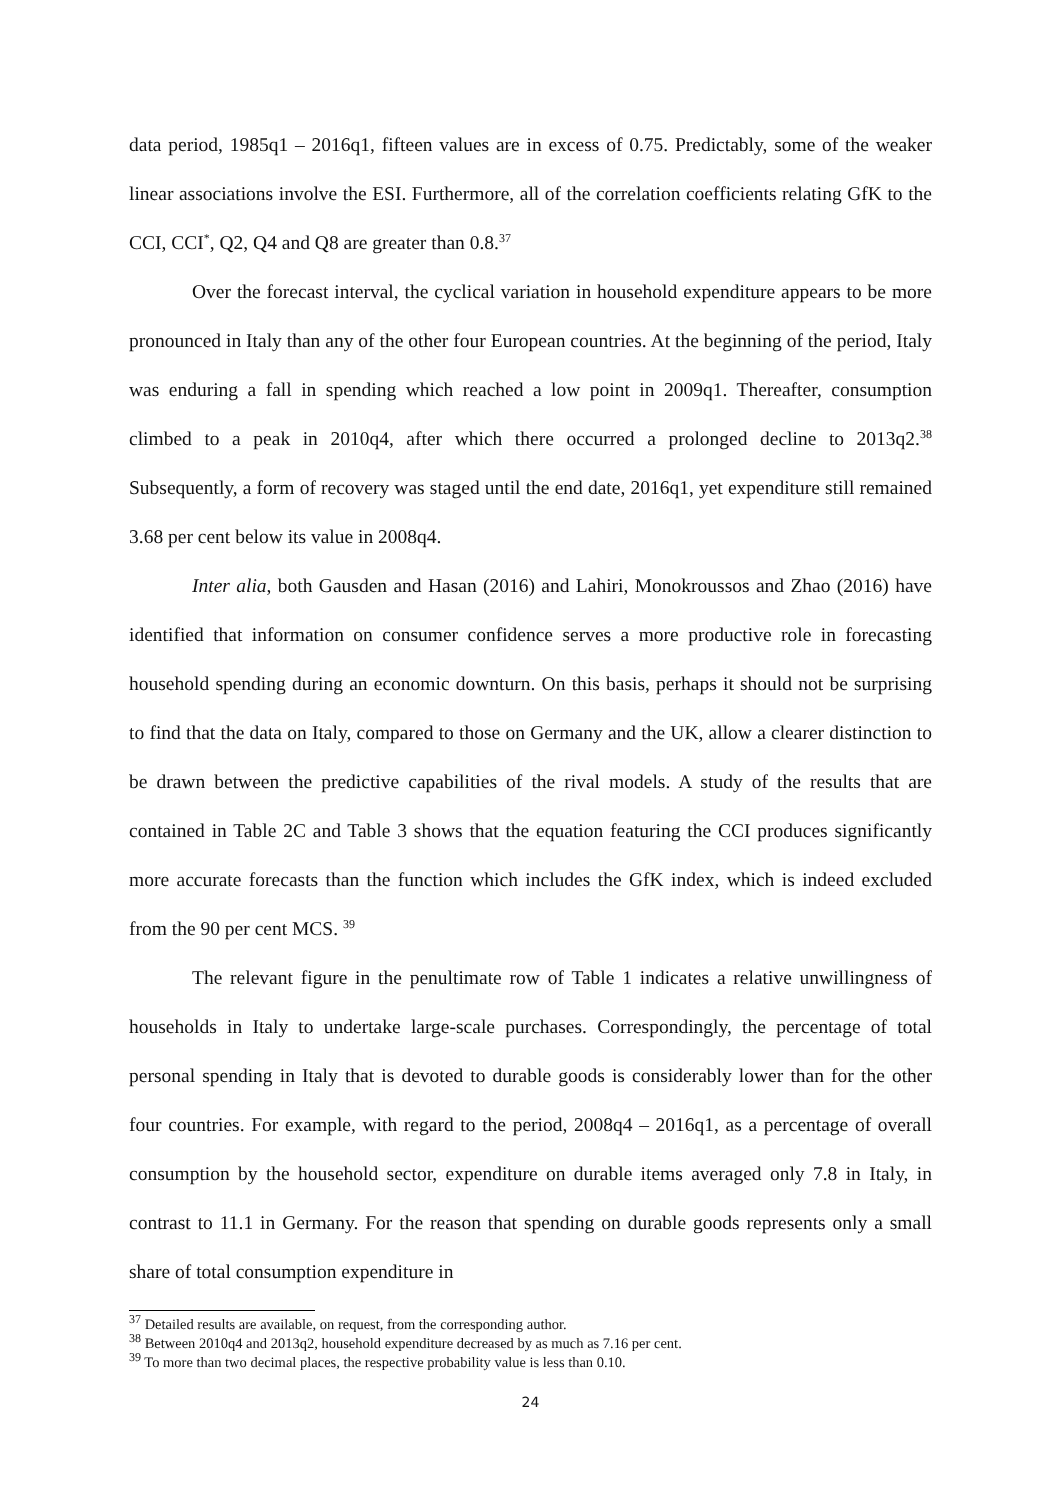data period, 1985q1 – 2016q1, fifteen values are in excess of 0.75. Predictably, some of the weaker linear associations involve the ESI. Furthermore, all of the correlation coefficients relating GfK to the CCI, CCI<sup>*</sup>, Q2, Q4 and Q8 are greater than 0.8.<sup>37</sup>
Over the forecast interval, the cyclical variation in household expenditure appears to be more pronounced in Italy than any of the other four European countries. At the beginning of the period, Italy was enduring a fall in spending which reached a low point in 2009q1. Thereafter, consumption climbed to a peak in 2010q4, after which there occurred a prolonged decline to 2013q2.<sup>38</sup> Subsequently, a form of recovery was staged until the end date, 2016q1, yet expenditure still remained 3.68 per cent below its value in 2008q4.
Inter alia, both Gausden and Hasan (2016) and Lahiri, Monokroussos and Zhao (2016) have identified that information on consumer confidence serves a more productive role in forecasting household spending during an economic downturn. On this basis, perhaps it should not be surprising to find that the data on Italy, compared to those on Germany and the UK, allow a clearer distinction to be drawn between the predictive capabilities of the rival models. A study of the results that are contained in Table 2C and Table 3 shows that the equation featuring the CCI produces significantly more accurate forecasts than the function which includes the GfK index, which is indeed excluded from the 90 per cent MCS. <sup>39</sup>
The relevant figure in the penultimate row of Table 1 indicates a relative unwillingness of households in Italy to undertake large-scale purchases. Correspondingly, the percentage of total personal spending in Italy that is devoted to durable goods is considerably lower than for the other four countries. For example, with regard to the period, 2008q4 – 2016q1, as a percentage of overall consumption by the household sector, expenditure on durable items averaged only 7.8 in Italy, in contrast to 11.1 in Germany. For the reason that spending on durable goods represents only a small share of total consumption expenditure in
<sup>37</sup> Detailed results are available, on request, from the corresponding author.
<sup>38</sup> Between 2010q4 and 2013q2, household expenditure decreased by as much as 7.16 per cent.
<sup>39</sup> To more than two decimal places, the respective probability value is less than 0.10.
24